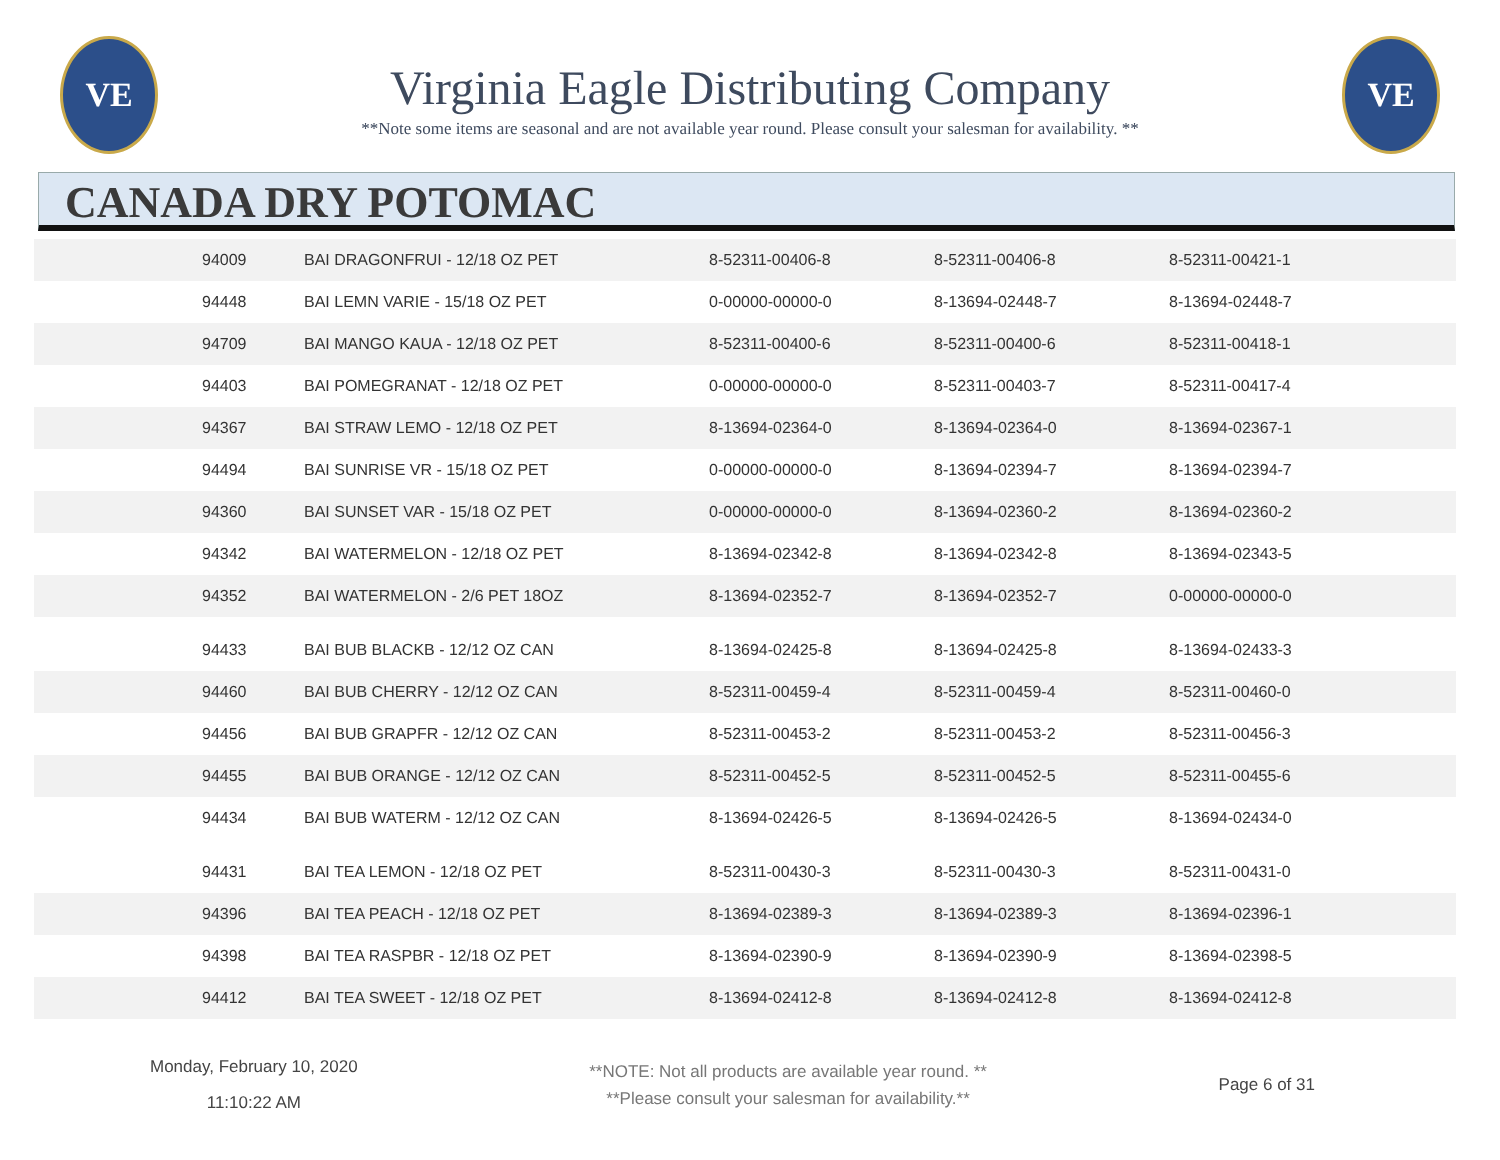VE
Virginia Eagle Distributing Company
**Note some items are seasonal and are not available year round. Please consult your salesman for availability. **
VE
CANADA DRY POTOMAC
| 94009 | BAI DRAGONFRUI - 12/18 OZ PET | 8-52311-00406-8 | 8-52311-00406-8 | 8-52311-00421-1 |
| 94448 | BAI LEMN VARIE - 15/18 OZ PET | 0-00000-00000-0 | 8-13694-02448-7 | 8-13694-02448-7 |
| 94709 | BAI MANGO KAUA - 12/18 OZ PET | 8-52311-00400-6 | 8-52311-00400-6 | 8-52311-00418-1 |
| 94403 | BAI POMEGRANAT - 12/18 OZ PET | 0-00000-00000-0 | 8-52311-00403-7 | 8-52311-00417-4 |
| 94367 | BAI STRAW LEMO - 12/18 OZ PET | 8-13694-02364-0 | 8-13694-02364-0 | 8-13694-02367-1 |
| 94494 | BAI SUNRISE VR - 15/18 OZ PET | 0-00000-00000-0 | 8-13694-02394-7 | 8-13694-02394-7 |
| 94360 | BAI SUNSET VAR - 15/18 OZ PET | 0-00000-00000-0 | 8-13694-02360-2 | 8-13694-02360-2 |
| 94342 | BAI WATERMELON - 12/18 OZ PET | 8-13694-02342-8 | 8-13694-02342-8 | 8-13694-02343-5 |
| 94352 | BAI WATERMELON - 2/6 PET 18OZ | 8-13694-02352-7 | 8-13694-02352-7 | 0-00000-00000-0 |
| 94433 | BAI BUB BLACKB - 12/12 OZ CAN | 8-13694-02425-8 | 8-13694-02425-8 | 8-13694-02433-3 |
| 94460 | BAI BUB CHERRY - 12/12 OZ CAN | 8-52311-00459-4 | 8-52311-00459-4 | 8-52311-00460-0 |
| 94456 | BAI BUB GRAPFR - 12/12 OZ CAN | 8-52311-00453-2 | 8-52311-00453-2 | 8-52311-00456-3 |
| 94455 | BAI BUB ORANGE - 12/12 OZ CAN | 8-52311-00452-5 | 8-52311-00452-5 | 8-52311-00455-6 |
| 94434 | BAI BUB WATERM - 12/12 OZ CAN | 8-13694-02426-5 | 8-13694-02426-5 | 8-13694-02434-0 |
| 94431 | BAI TEA LEMON - 12/18 OZ PET | 8-52311-00430-3 | 8-52311-00430-3 | 8-52311-00431-0 |
| 94396 | BAI TEA PEACH - 12/18 OZ PET | 8-13694-02389-3 | 8-13694-02389-3 | 8-13694-02396-1 |
| 94398 | BAI TEA RASPBR - 12/18 OZ PET | 8-13694-02390-9 | 8-13694-02390-9 | 8-13694-02398-5 |
| 94412 | BAI TEA SWEET - 12/18 OZ PET | 8-13694-02412-8 | 8-13694-02412-8 | 8-13694-02412-8 |
Monday, February 10, 2020
11:10:22 AM
**NOTE: Not all products are available year round. **
**Please consult your salesman for availability.**
Page 6 of 31